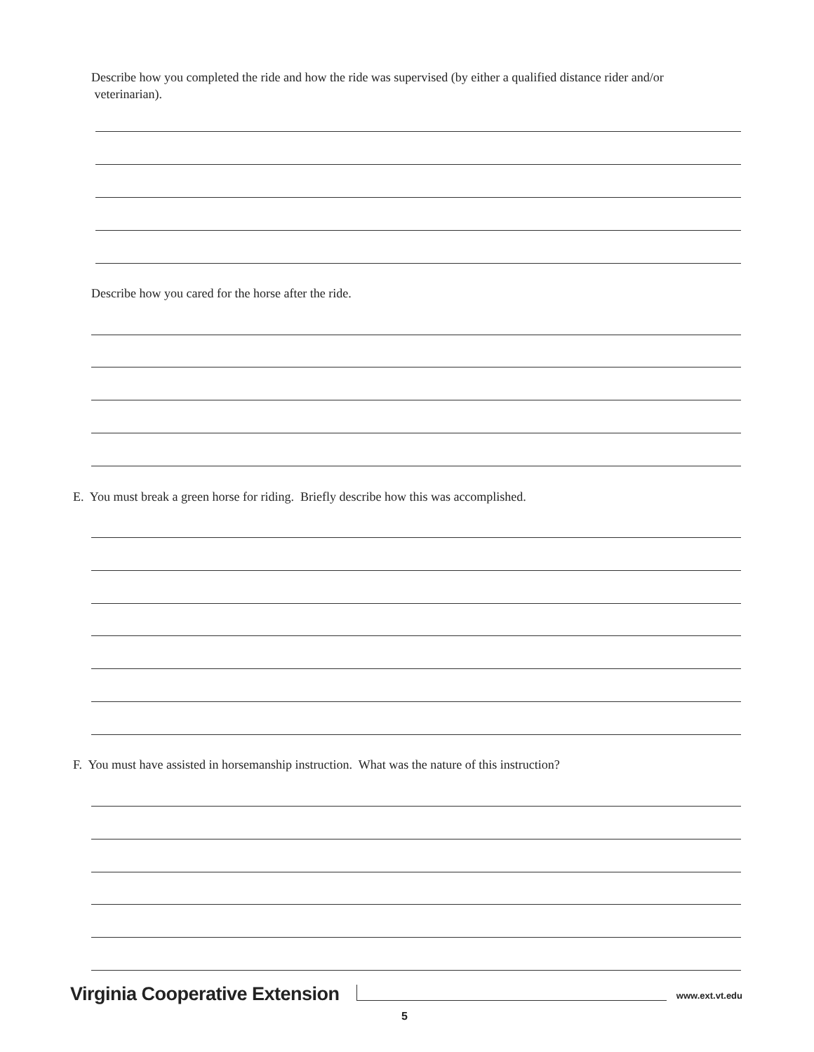Describe how you completed the ride and how the ride was supervised (by either a qualified distance rider and/or
veterinarian).
Describe how you cared for the horse after the ride.
E. You must break a green horse for riding. Briefly describe how this was accomplished.
F. You must have assisted in horsemanship instruction. What was the nature of this instruction?
Virginia Cooperative Extension www.ext.vt.edu
5